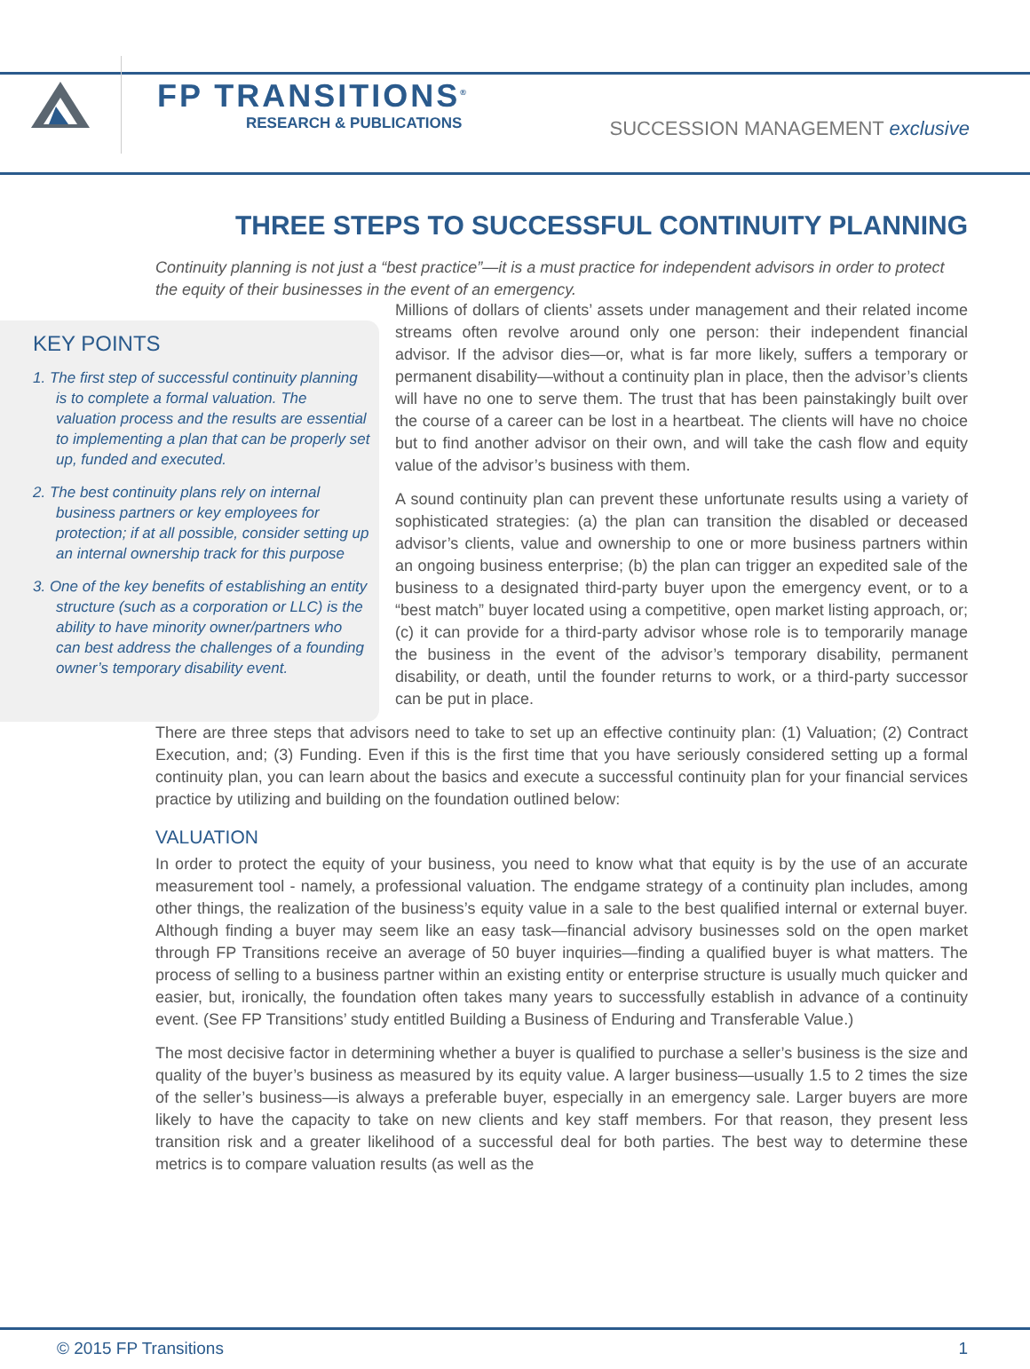FP TRANSITIONS<sup>®</sup>
RESEARCH & PUBLICATIONS
SUCCESSION MANAGEMENT exclusive
THREE STEPS TO SUCCESSFUL CONTINUITY PLANNING
Continuity planning is not just a “best practice”—it is a must practice for independent advisors in order to protect the equity of their businesses in the event of an emergency.
KEY POINTS
1. The first step of successful continuity planning is to complete a formal valuation. The valuation process and the results are essential to implementing a plan that can be properly set up, funded and executed.
2. The best continuity plans rely on internal business partners or key employees for protection; if at all possible, consider setting up an internal ownership track for this purpose
3. One of the key benefits of establishing an entity structure (such as a corporation or LLC) is the ability to have minority owner/partners who can best address the challenges of a founding owner’s temporary disability event.
Millions of dollars of clients’ assets under management and their related income streams often revolve around only one person: their independent financial advisor. If the advisor dies—or, what is far more likely, suffers a temporary or permanent disability—without a continuity plan in place, then the advisor’s clients will have no one to serve them. The trust that has been painstakingly built over the course of a career can be lost in a heartbeat. The clients will have no choice but to find another advisor on their own, and will take the cash flow and equity value of the advisor’s business with them.
A sound continuity plan can prevent these unfortunate results using a variety of sophisticated strategies: (a) the plan can transition the disabled or deceased advisor’s clients, value and ownership to one or more business partners within an ongoing business enterprise; (b) the plan can trigger an expedited sale of the business to a designated third-party buyer upon the emergency event, or to a “best match” buyer located using a competitive, open market listing approach, or; (c) it can provide for a third-party advisor whose role is to temporarily manage the business in the event of the advisor’s temporary disability, permanent disability, or death, until the founder returns to work, or a third-party successor can be put in place.
There are three steps that advisors need to take to set up an effective continuity plan: (1) Valuation; (2) Contract Execution, and; (3) Funding. Even if this is the first time that you have seriously considered setting up a formal continuity plan, you can learn about the basics and execute a successful continuity plan for your financial services practice by utilizing and building on the foundation outlined below:
VALUATION
In order to protect the equity of your business, you need to know what that equity is by the use of an accurate measurement tool - namely, a professional valuation. The endgame strategy of a continuity plan includes, among other things, the realization of the business’s equity value in a sale to the best qualified internal or external buyer. Although finding a buyer may seem like an easy task—financial advisory businesses sold on the open market through FP Transitions receive an average of 50 buyer inquiries—finding a qualified buyer is what matters. The process of selling to a business partner within an existing entity or enterprise structure is usually much quicker and easier, but, ironically, the foundation often takes many years to successfully establish in advance of a continuity event. (See FP Transitions’ study entitled Building a Business of Enduring and Transferable Value.)
The most decisive factor in determining whether a buyer is qualified to purchase a seller’s business is the size and quality of the buyer’s business as measured by its equity value. A larger business—usually 1.5 to 2 times the size of the seller’s business—is always a preferable buyer, especially in an emergency sale. Larger buyers are more likely to have the capacity to take on new clients and key staff members. For that reason, they present less transition risk and a greater likelihood of a successful deal for both parties. The best way to determine these metrics is to compare valuation results (as well as the
© 2015 FP Transitions 1